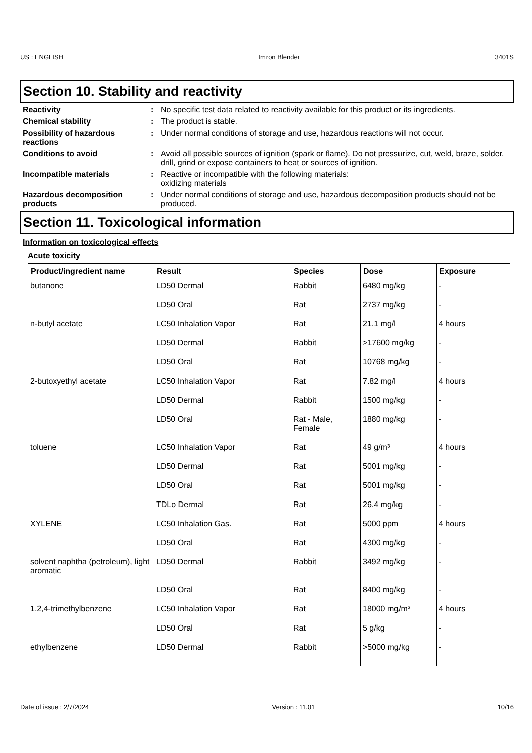US : ENGLISH Imron Blender 3401S
Section 10. Stability and reactivity
Reactivity : No specific test data related to reactivity available for this product or its ingredients.
Chemical stability : The product is stable.
Possibility of hazardous reactions
: Under normal conditions of storage and use, hazardous reactions will not occur.
Conditions to avoid : Avoid all possible sources of ignition (spark or flame). Do not pressurize, cut, weld, braze, solder, drill, grind or expose containers to heat or sources of ignition.
Incompatible materials : Reactive or incompatible with the following materials:
oxidizing materials
Hazardous decomposition products
: Under normal conditions of storage and use, hazardous decomposition products should not be produced.
Section 11. Toxicological information
Information on toxicological effects
Acute toxicity
| Product/ingredient name | Result | Species | Dose | Exposure |
| --- | --- | --- | --- | --- |
| butanone | LD50 Dermal | Rabbit | 6480 mg/kg | - |
| | LD50 Oral | Rat | 2737 mg/kg | - |
| n-butyl acetate | LC50 Inhalation Vapor | Rat | 21.1 mg/l | 4 hours |
| | LD50 Dermal | Rabbit | >17600 mg/kg | - |
| | LD50 Oral | Rat | 10768 mg/kg | - |
| 2-butoxyethyl acetate | LC50 Inhalation Vapor | Rat | 7.82 mg/l | 4 hours |
| | LD50 Dermal | Rabbit | 1500 mg/kg | - |
| | LD50 Oral | Rat - Male, Female | 1880 mg/kg | - |
| toluene | LC50 Inhalation Vapor | Rat | 49 g/m³ | 4 hours |
| | LD50 Dermal | Rat | 5001 mg/kg | - |
| | LD50 Oral | Rat | 5001 mg/kg | - |
| | TDLo Dermal | Rat | 26.4 mg/kg | - |
| XYLENE | LC50 Inhalation Gas. | Rat | 5000 ppm | 4 hours |
| | LD50 Oral | Rat | 4300 mg/kg | - |
| solvent naphtha (petroleum), light aromatic | LD50 Dermal | Rabbit | 3492 mg/kg | - |
| | LD50 Oral | Rat | 8400 mg/kg | - |
| 1,2,4-trimethylbenzene | LC50 Inhalation Vapor | Rat | 18000 mg/m³ | 4 hours |
| | LD50 Oral | Rat | 5 g/kg | - |
| ethylbenzene | LD50 Dermal | Rabbit | >5000 mg/kg | - |
Date of issue : 2/7/2024 Version : 11.01 10/16